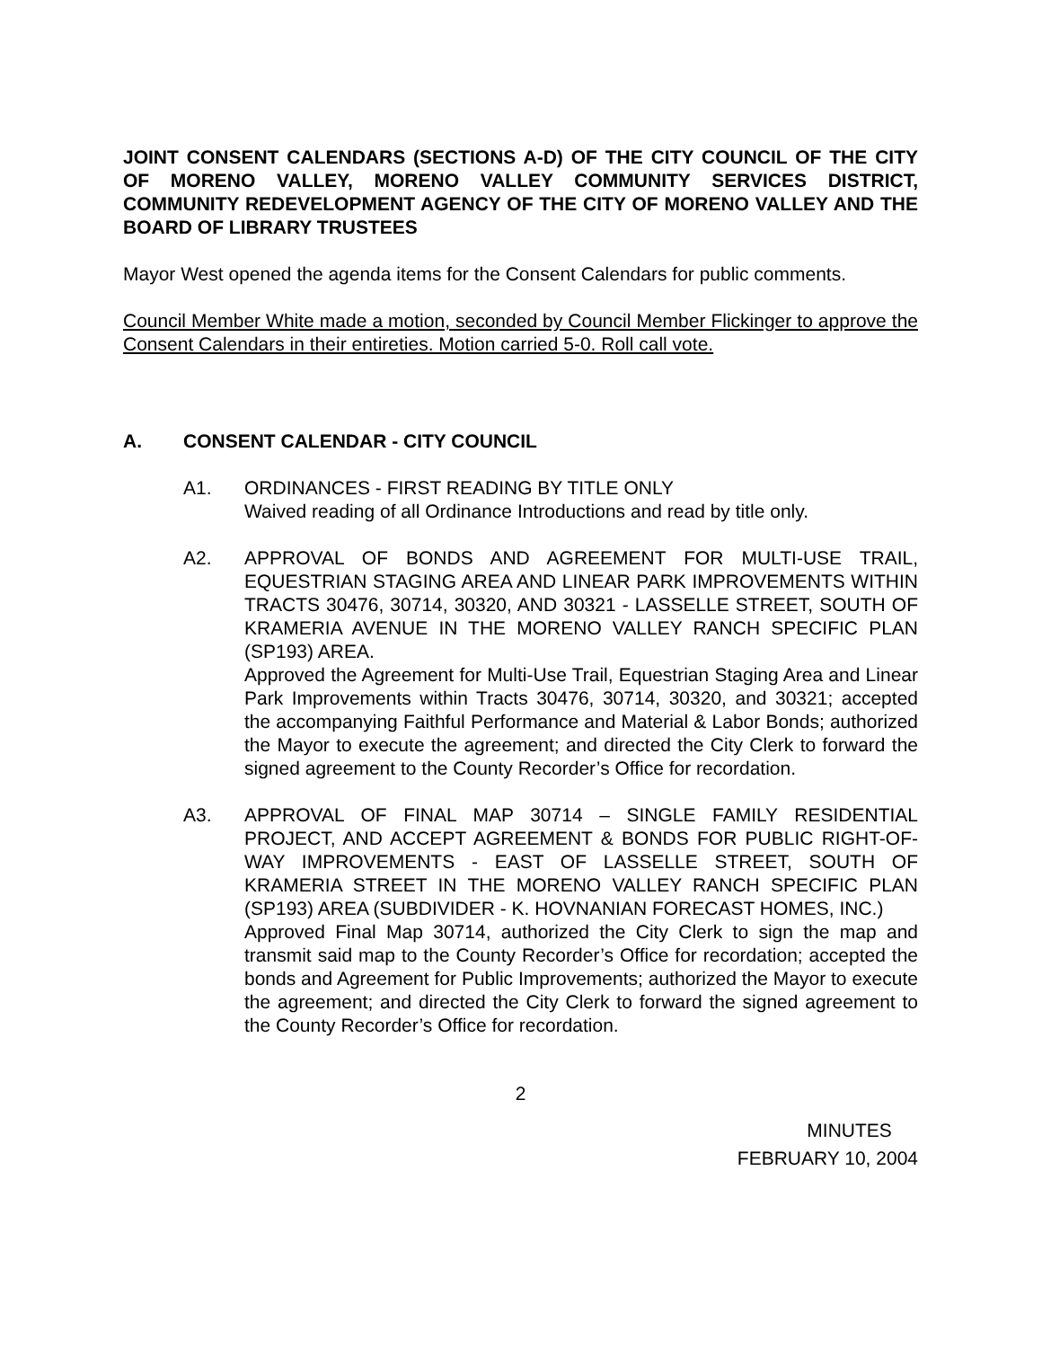JOINT CONSENT CALENDARS (SECTIONS A-D) OF THE CITY COUNCIL OF THE CITY OF MORENO VALLEY, MORENO VALLEY COMMUNITY SERVICES DISTRICT, COMMUNITY REDEVELOPMENT AGENCY OF THE CITY OF MORENO VALLEY AND THE BOARD OF LIBRARY TRUSTEES
Mayor West opened the agenda items for the Consent Calendars for public comments.
Council Member White made a motion, seconded by Council Member Flickinger to approve the Consent Calendars in their entireties. Motion carried 5-0. Roll call vote.
A. CONSENT CALENDAR - CITY COUNCIL
A1. ORDINANCES - FIRST READING BY TITLE ONLY
Waived reading of all Ordinance Introductions and read by title only.
A2. APPROVAL OF BONDS AND AGREEMENT FOR MULTI-USE TRAIL, EQUESTRIAN STAGING AREA AND LINEAR PARK IMPROVEMENTS WITHIN TRACTS 30476, 30714, 30320, AND 30321 - LASSELLE STREET, SOUTH OF KRAMERIA AVENUE IN THE MORENO VALLEY RANCH SPECIFIC PLAN (SP193) AREA.
Approved the Agreement for Multi-Use Trail, Equestrian Staging Area and Linear Park Improvements within Tracts 30476, 30714, 30320, and 30321; accepted the accompanying Faithful Performance and Material & Labor Bonds; authorized the Mayor to execute the agreement; and directed the City Clerk to forward the signed agreement to the County Recorder’s Office for recordation.
A3. APPROVAL OF FINAL MAP 30714 – SINGLE FAMILY RESIDENTIAL PROJECT, AND ACCEPT AGREEMENT & BONDS FOR PUBLIC RIGHT-OF-WAY IMPROVEMENTS - EAST OF LASSELLE STREET, SOUTH OF KRAMERIA STREET IN THE MORENO VALLEY RANCH SPECIFIC PLAN (SP193) AREA (SUBDIVIDER - K. HOVNANIAN FORECAST HOMES, INC.)
Approved Final Map 30714, authorized the City Clerk to sign the map and transmit said map to the County Recorder’s Office for recordation; accepted the bonds and Agreement for Public Improvements; authorized the Mayor to execute the agreement; and directed the City Clerk to forward the signed agreement to the County Recorder’s Office for recordation.
2
MINUTES
FEBRUARY 10, 2004